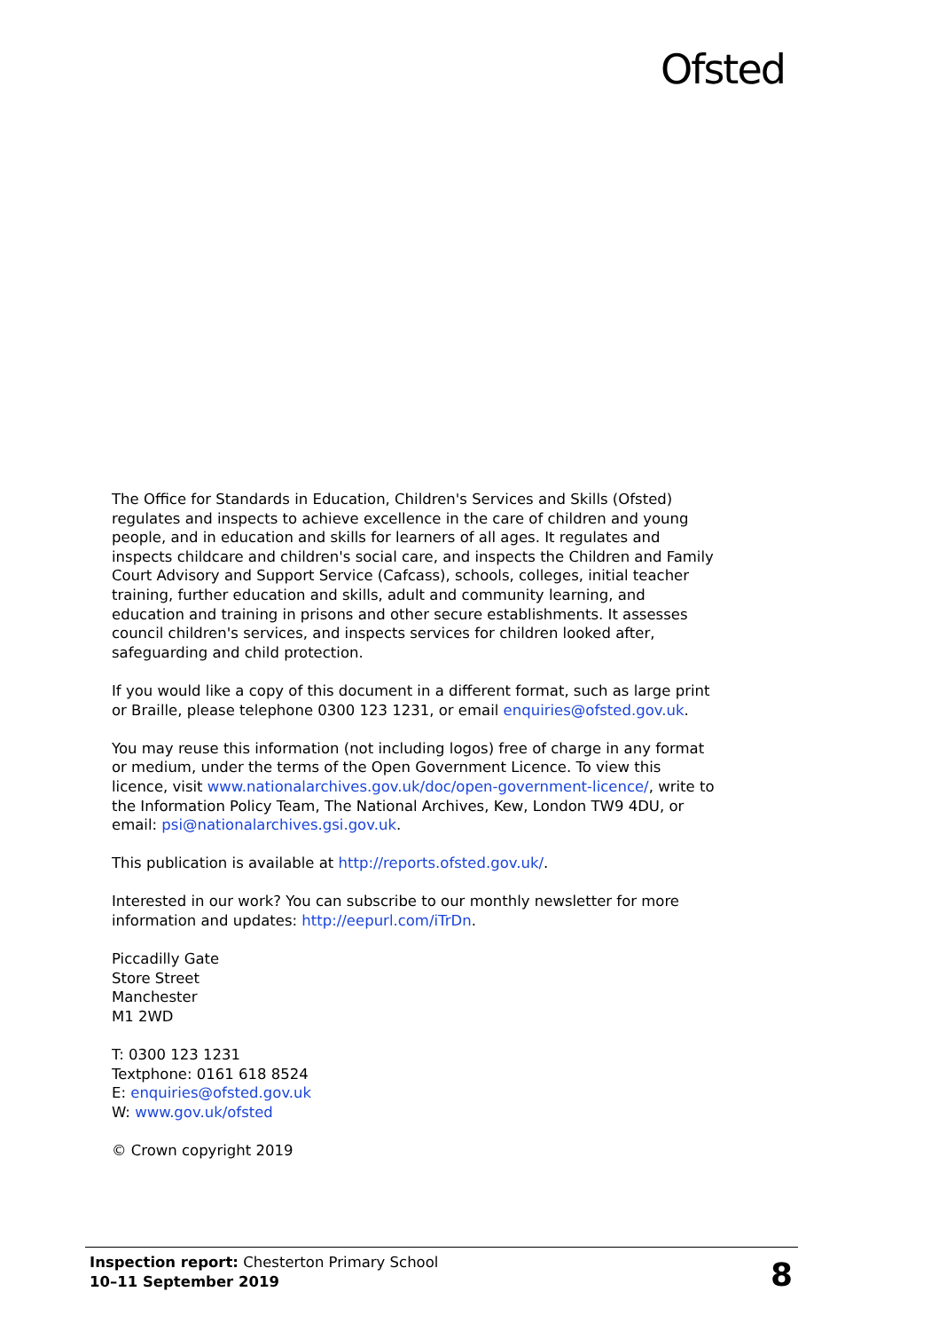Ofsted
The Office for Standards in Education, Children's Services and Skills (Ofsted) regulates and inspects to achieve excellence in the care of children and young people, and in education and skills for learners of all ages. It regulates and inspects childcare and children's social care, and inspects the Children and Family Court Advisory and Support Service (Cafcass), schools, colleges, initial teacher training, further education and skills, adult and community learning, and education and training in prisons and other secure establishments. It assesses council children's services, and inspects services for children looked after, safeguarding and child protection.
If you would like a copy of this document in a different format, such as large print or Braille, please telephone 0300 123 1231, or email enquiries@ofsted.gov.uk.
You may reuse this information (not including logos) free of charge in any format or medium, under the terms of the Open Government Licence. To view this licence, visit www.nationalarchives.gov.uk/doc/open-government-licence/, write to the Information Policy Team, The National Archives, Kew, London TW9 4DU, or email: psi@nationalarchives.gsi.gov.uk.
This publication is available at http://reports.ofsted.gov.uk/.
Interested in our work? You can subscribe to our monthly newsletter for more information and updates: http://eepurl.com/iTrDn.
Piccadilly Gate
Store Street
Manchester
M1 2WD
T: 0300 123 1231
Textphone: 0161 618 8524
E: enquiries@ofsted.gov.uk
W: www.gov.uk/ofsted
© Crown copyright 2019
Inspection report: Chesterton Primary School
10–11 September 2019
8